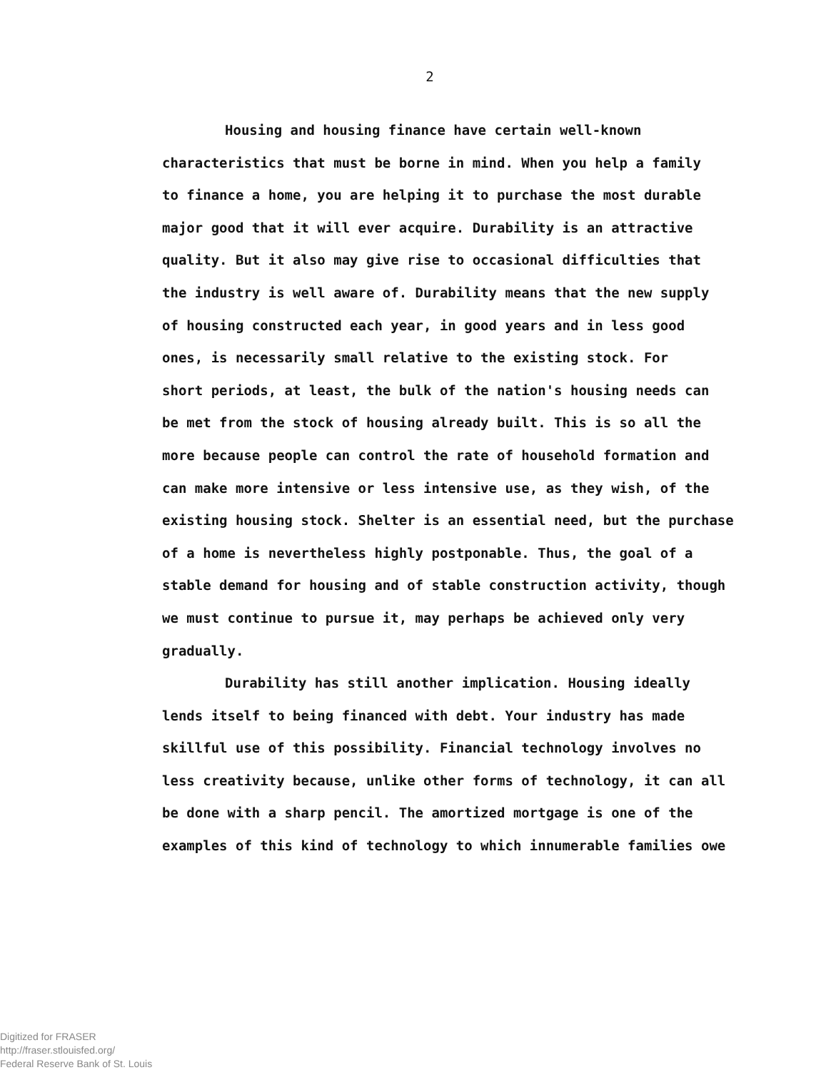2
Housing and housing finance have certain well-known
characteristics that must be borne in mind. When you help a family
to finance a home, you are helping it to purchase the most durable
major good that it will ever acquire. Durability is an attractive
quality. But it also may give rise to occasional difficulties that
the industry is well aware of. Durability means that the new supply
of housing constructed each year, in good years and in less good
ones, is necessarily small relative to the existing stock. For
short periods, at least, the bulk of the nation's housing needs can
be met from the stock of housing already built. This is so all the
more because people can control the rate of household formation and
can make more intensive or less intensive use, as they wish, of the
existing housing stock. Shelter is an essential need, but the purchase
of a home is nevertheless highly postponable. Thus, the goal of a
stable demand for housing and of stable construction activity, though
we must continue to pursue it, may perhaps be achieved only very
gradually.
Durability has still another implication. Housing ideally
lends itself to being financed with debt. Your industry has made
skillful use of this possibility. Financial technology involves no
less creativity because, unlike other forms of technology, it can all
be done with a sharp pencil. The amortized mortgage is one of the
examples of this kind of technology to which innumerable families owe
Digitized for FRASER
http://fraser.stlouisfed.org/
Federal Reserve Bank of St. Louis